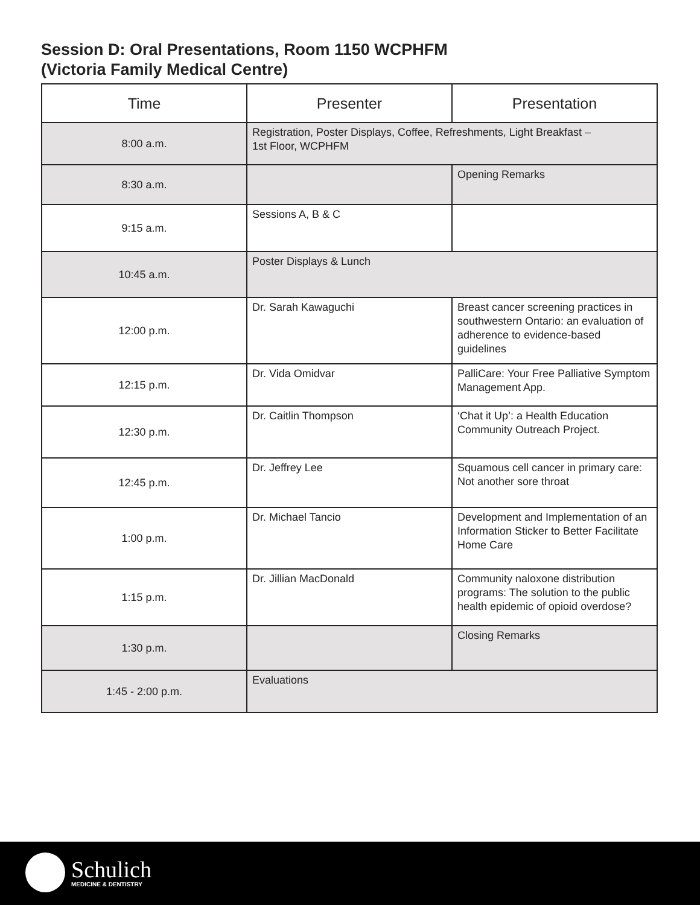Session D: Oral Presentations, Room 1150 WCPHFM
(Victoria Family Medical Centre)
| Time | Presenter | Presentation |
| --- | --- | --- |
| 8:00 a.m. | Registration, Poster Displays, Coffee, Refreshments, Light Breakfast – 1st Floor, WCPHFM | |
| 8:30 a.m. | | Opening Remarks |
| 9:15 a.m. | Sessions A, B & C | |
| 10:45 a.m. | Poster Displays & Lunch | |
| 12:00 p.m. | Dr. Sarah Kawaguchi | Breast cancer screening practices in southwestern Ontario: an evaluation of adherence to evidence-based guidelines |
| 12:15 p.m. | Dr. Vida Omidvar | PalliCare: Your Free Palliative Symptom Management App. |
| 12:30 p.m. | Dr. Caitlin Thompson | ‘Chat it Up’: a Health Education Community Outreach Project. |
| 12:45 p.m. | Dr. Jeffrey Lee | Squamous cell cancer in primary care: Not another sore throat |
| 1:00 p.m. | Dr. Michael Tancio | Development and Implementation of an Information Sticker to Better Facilitate Home Care |
| 1:15 p.m. | Dr. Jillian MacDonald | Community naloxone distribution programs: The solution to the public health epidemic of opioid overdose? |
| 1:30 p.m. | | Closing Remarks |
| 1:45 - 2:00 p.m. | Evaluations | |
Schulich
MEDICINE & DENTISTRY